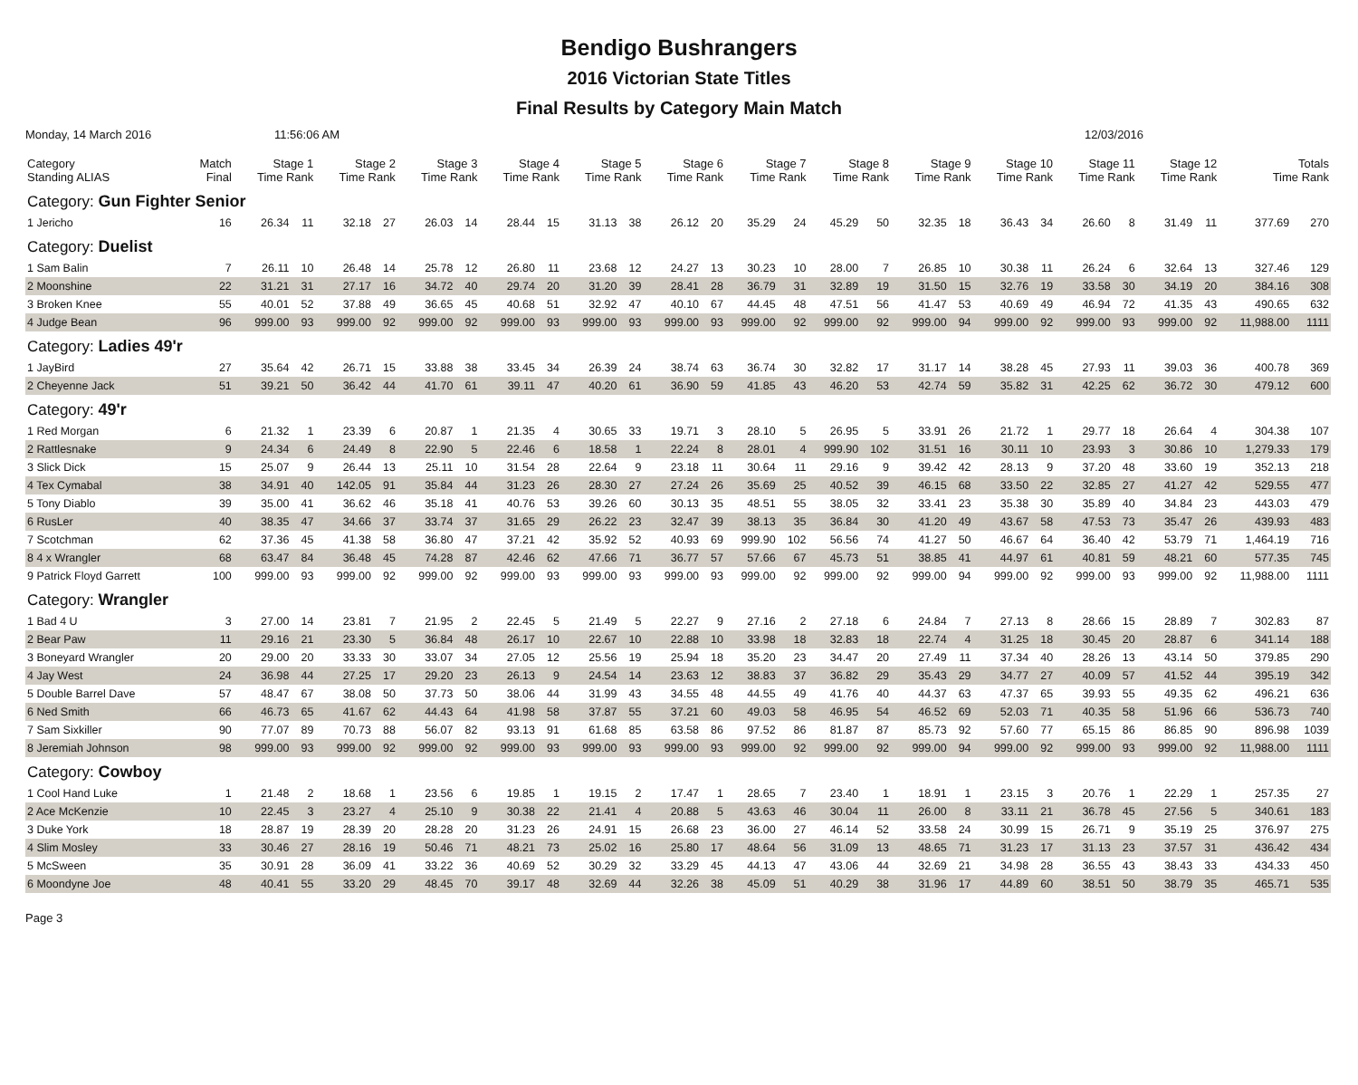Bendigo Bushrangers
2016 Victorian State Titles
Final Results by Category Main Match
Monday, 14 March 2016 11:56:06 AM 12/03/2016
| Category Standing ALIAS | Match Final | Stage 1 Time Rank | | Stage 2 Time Rank | | Stage 3 Time Rank | | Stage 4 Time Rank | | Stage 5 Time Rank | | Stage 6 Time Rank | | Stage 7 Time Rank | | Stage 8 Time Rank | | Stage 9 Time Rank | | Stage 10 Time Rank | | Stage 11 Time Rank | | Stage 12 Time Rank | | Totals Time Rank | |
| --- | --- | --- | --- | --- | --- | --- | --- | --- | --- | --- | --- | --- | --- | --- | --- | --- | --- | --- | --- | --- | --- | --- | --- | --- | --- | --- | --- |
| Category: Gun Fighter Senior | | | | | | | | | | | | | | | | | | | | | | | | | | | |
| 1 Jericho | 16 | 26.34 | 11 | 32.18 | 27 | 26.03 | 14 | 28.44 | 15 | 31.13 | 38 | 26.12 | 20 | 35.29 | 24 | 45.29 | 50 | 32.35 | 18 | 36.43 | 34 | 26.60 | 8 | 31.49 | 11 | 377.69 | 270 |
| Category: Duelist | | | | | | | | | | | | | | | | | | | | | | | | | | | |
| 1 Sam Balin | 7 | 26.11 | 10 | 26.48 | 14 | 25.78 | 12 | 26.80 | 11 | 23.68 | 12 | 24.27 | 13 | 30.23 | 10 | 28.00 | 7 | 26.85 | 10 | 30.38 | 11 | 26.24 | 6 | 32.64 | 13 | 327.46 | 129 |
| 2 Moonshine | 22 | 31.21 | 31 | 27.17 | 16 | 34.72 | 40 | 29.74 | 20 | 31.20 | 39 | 28.41 | 28 | 36.79 | 31 | 32.89 | 19 | 31.50 | 15 | 32.76 | 19 | 33.58 | 30 | 34.19 | 20 | 384.16 | 308 |
| 3 Broken Knee | 55 | 40.01 | 52 | 37.88 | 49 | 36.65 | 45 | 40.68 | 51 | 32.92 | 47 | 40.10 | 67 | 44.45 | 48 | 47.51 | 56 | 41.47 | 53 | 40.69 | 49 | 46.94 | 72 | 41.35 | 43 | 490.65 | 632 |
| 4 Judge Bean | 96 | 999.00 | 93 | 999.00 | 92 | 999.00 | 92 | 999.00 | 93 | 999.00 | 93 | 999.00 | 93 | 999.00 | 92 | 999.00 | 92 | 999.00 | 94 | 999.00 | 92 | 999.00 | 93 | 999.00 | 92 | 11,988.00 | 1111 |
| Category: Ladies 49'r | | | | | | | | | | | | | | | | | | | | | | | | | | | |
| 1 JayBird | 27 | 35.64 | 42 | 26.71 | 15 | 33.88 | 38 | 33.45 | 34 | 26.39 | 24 | 38.74 | 63 | 36.74 | 30 | 32.82 | 17 | 31.17 | 14 | 38.28 | 45 | 27.93 | 11 | 39.03 | 36 | 400.78 | 369 |
| 2 Cheyenne Jack | 51 | 39.21 | 50 | 36.42 | 44 | 41.70 | 61 | 39.11 | 47 | 40.20 | 61 | 36.90 | 59 | 41.85 | 43 | 46.20 | 53 | 42.74 | 59 | 35.82 | 31 | 42.25 | 62 | 36.72 | 30 | 479.12 | 600 |
| Category: 49'r | | | | | | | | | | | | | | | | | | | | | | | | | | | |
| 1 Red Morgan | 6 | 21.32 | 1 | 23.39 | 6 | 20.87 | 1 | 21.35 | 4 | 30.65 | 33 | 19.71 | 3 | 28.10 | 5 | 26.95 | 5 | 33.91 | 26 | 21.72 | 1 | 29.77 | 18 | 26.64 | 4 | 304.38 | 107 |
| 2 Rattlesnake | 9 | 24.34 | 6 | 24.49 | 8 | 22.90 | 5 | 22.46 | 6 | 18.58 | 1 | 22.24 | 8 | 28.01 | 4 | 999.90 | 102 | 31.51 | 16 | 30.11 | 10 | 23.93 | 3 | 30.86 | 10 | 1,279.33 | 179 |
| 3 Slick Dick | 15 | 25.07 | 9 | 26.44 | 13 | 25.11 | 10 | 31.54 | 28 | 22.64 | 9 | 23.18 | 11 | 30.64 | 11 | 29.16 | 9 | 39.42 | 42 | 28.13 | 9 | 37.20 | 48 | 33.60 | 19 | 352.13 | 218 |
| 4 Tex Cymabal | 38 | 34.91 | 40 | 142.05 | 91 | 35.84 | 44 | 31.23 | 26 | 28.30 | 27 | 27.24 | 26 | 35.69 | 25 | 40.52 | 39 | 46.15 | 68 | 33.50 | 22 | 32.85 | 27 | 41.27 | 42 | 529.55 | 477 |
| 5 Tony Diablo | 39 | 35.00 | 41 | 36.62 | 46 | 35.18 | 41 | 40.76 | 53 | 39.26 | 60 | 30.13 | 35 | 48.51 | 55 | 38.05 | 32 | 33.41 | 23 | 35.38 | 30 | 35.89 | 40 | 34.84 | 23 | 443.03 | 479 |
| 6 RusLer | 40 | 38.35 | 47 | 34.66 | 37 | 33.74 | 37 | 31.65 | 29 | 26.22 | 23 | 32.47 | 39 | 38.13 | 35 | 36.84 | 30 | 41.20 | 49 | 43.67 | 58 | 47.53 | 73 | 35.47 | 26 | 439.93 | 483 |
| 7 Scotchman | 62 | 37.36 | 45 | 41.38 | 58 | 36.80 | 47 | 37.21 | 42 | 35.92 | 52 | 40.93 | 69 | 999.90 | 102 | 56.56 | 74 | 41.27 | 50 | 46.67 | 64 | 36.40 | 42 | 53.79 | 71 | 1,464.19 | 716 |
| 8 4 x Wrangler | 68 | 63.47 | 84 | 36.48 | 45 | 74.28 | 87 | 42.46 | 62 | 47.66 | 71 | 36.77 | 57 | 57.66 | 67 | 45.73 | 51 | 38.85 | 41 | 44.97 | 61 | 40.81 | 59 | 48.21 | 60 | 577.35 | 745 |
| 9 Patrick Floyd Garrett | 100 | 999.00 | 93 | 999.00 | 92 | 999.00 | 92 | 999.00 | 93 | 999.00 | 93 | 999.00 | 93 | 999.00 | 92 | 999.00 | 92 | 999.00 | 94 | 999.00 | 92 | 999.00 | 93 | 999.00 | 92 | 11,988.00 | 1111 |
| Category: Wrangler | | | | | | | | | | | | | | | | | | | | | | | | | | | |
| 1 Bad 4 U | 3 | 27.00 | 14 | 23.81 | 7 | 21.95 | 2 | 22.45 | 5 | 21.49 | 5 | 22.27 | 9 | 27.16 | 2 | 27.18 | 6 | 24.84 | 7 | 27.13 | 8 | 28.66 | 15 | 28.89 | 7 | 302.83 | 87 |
| 2 Bear Paw | 11 | 29.16 | 21 | 23.30 | 5 | 36.84 | 48 | 26.17 | 10 | 22.67 | 10 | 22.88 | 10 | 33.98 | 18 | 32.83 | 18 | 22.74 | 4 | 31.25 | 18 | 30.45 | 20 | 28.87 | 6 | 341.14 | 188 |
| 3 Boneyard Wrangler | 20 | 29.00 | 20 | 33.33 | 30 | 33.07 | 34 | 27.05 | 12 | 25.56 | 19 | 25.94 | 18 | 35.20 | 23 | 34.47 | 20 | 27.49 | 11 | 37.34 | 40 | 28.26 | 13 | 43.14 | 50 | 379.85 | 290 |
| 4 Jay West | 24 | 36.98 | 44 | 27.25 | 17 | 29.20 | 23 | 26.13 | 9 | 24.54 | 14 | 23.63 | 12 | 38.83 | 37 | 36.82 | 29 | 35.43 | 29 | 34.77 | 27 | 40.09 | 57 | 41.52 | 44 | 395.19 | 342 |
| 5 Double Barrel Dave | 57 | 48.47 | 67 | 38.08 | 50 | 37.73 | 50 | 38.06 | 44 | 31.99 | 43 | 34.55 | 48 | 44.55 | 49 | 41.76 | 40 | 44.37 | 63 | 47.37 | 65 | 39.93 | 55 | 49.35 | 62 | 496.21 | 636 |
| 6 Ned Smith | 66 | 46.73 | 65 | 41.67 | 62 | 44.43 | 64 | 41.98 | 58 | 37.87 | 55 | 37.21 | 60 | 49.03 | 58 | 46.95 | 54 | 46.52 | 69 | 52.03 | 71 | 40.35 | 58 | 51.96 | 66 | 536.73 | 740 |
| 7 Sam Sixkiller | 90 | 77.07 | 89 | 70.73 | 88 | 56.07 | 82 | 93.13 | 91 | 61.68 | 85 | 63.58 | 86 | 97.52 | 86 | 81.87 | 87 | 85.73 | 92 | 57.60 | 77 | 65.15 | 86 | 86.85 | 90 | 896.98 | 1039 |
| 8 Jeremiah Johnson | 98 | 999.00 | 93 | 999.00 | 92 | 999.00 | 92 | 999.00 | 93 | 999.00 | 93 | 999.00 | 93 | 999.00 | 92 | 999.00 | 92 | 999.00 | 94 | 999.00 | 92 | 999.00 | 93 | 999.00 | 92 | 11,988.00 | 1111 |
| Category: Cowboy | | | | | | | | | | | | | | | | | | | | | | | | | | | |
| 1 Cool Hand Luke | 1 | 21.48 | 2 | 18.68 | 1 | 23.56 | 6 | 19.85 | 1 | 19.15 | 2 | 17.47 | 1 | 28.65 | 7 | 23.40 | 1 | 18.91 | 1 | 23.15 | 3 | 20.76 | 1 | 22.29 | 1 | 257.35 | 27 |
| 2 Ace McKenzie | 10 | 22.45 | 3 | 23.27 | 4 | 25.10 | 9 | 30.38 | 22 | 21.41 | 4 | 20.88 | 5 | 43.63 | 46 | 30.04 | 11 | 26.00 | 8 | 33.11 | 21 | 36.78 | 45 | 27.56 | 5 | 340.61 | 183 |
| 3 Duke York | 18 | 28.87 | 19 | 28.39 | 20 | 28.28 | 20 | 31.23 | 26 | 24.91 | 15 | 26.68 | 23 | 36.00 | 27 | 46.14 | 52 | 33.58 | 24 | 30.99 | 15 | 26.71 | 9 | 35.19 | 25 | 376.97 | 275 |
| 4 Slim Mosley | 33 | 30.46 | 27 | 28.16 | 19 | 50.46 | 71 | 48.21 | 73 | 25.02 | 16 | 25.80 | 17 | 48.64 | 56 | 31.09 | 13 | 48.65 | 71 | 31.23 | 17 | 31.13 | 23 | 37.57 | 31 | 436.42 | 434 |
| 5 McSween | 35 | 30.91 | 28 | 36.09 | 41 | 33.22 | 36 | 40.69 | 52 | 30.29 | 32 | 33.29 | 45 | 44.13 | 47 | 43.06 | 44 | 32.69 | 21 | 34.98 | 28 | 36.55 | 43 | 38.43 | 33 | 434.33 | 450 |
| 6 Moondyne Joe | 48 | 40.41 | 55 | 33.20 | 29 | 48.45 | 70 | 39.17 | 48 | 32.69 | 44 | 32.26 | 38 | 45.09 | 51 | 40.29 | 38 | 31.96 | 17 | 44.89 | 60 | 38.51 | 50 | 38.79 | 35 | 465.71 | 535 |
Page 3